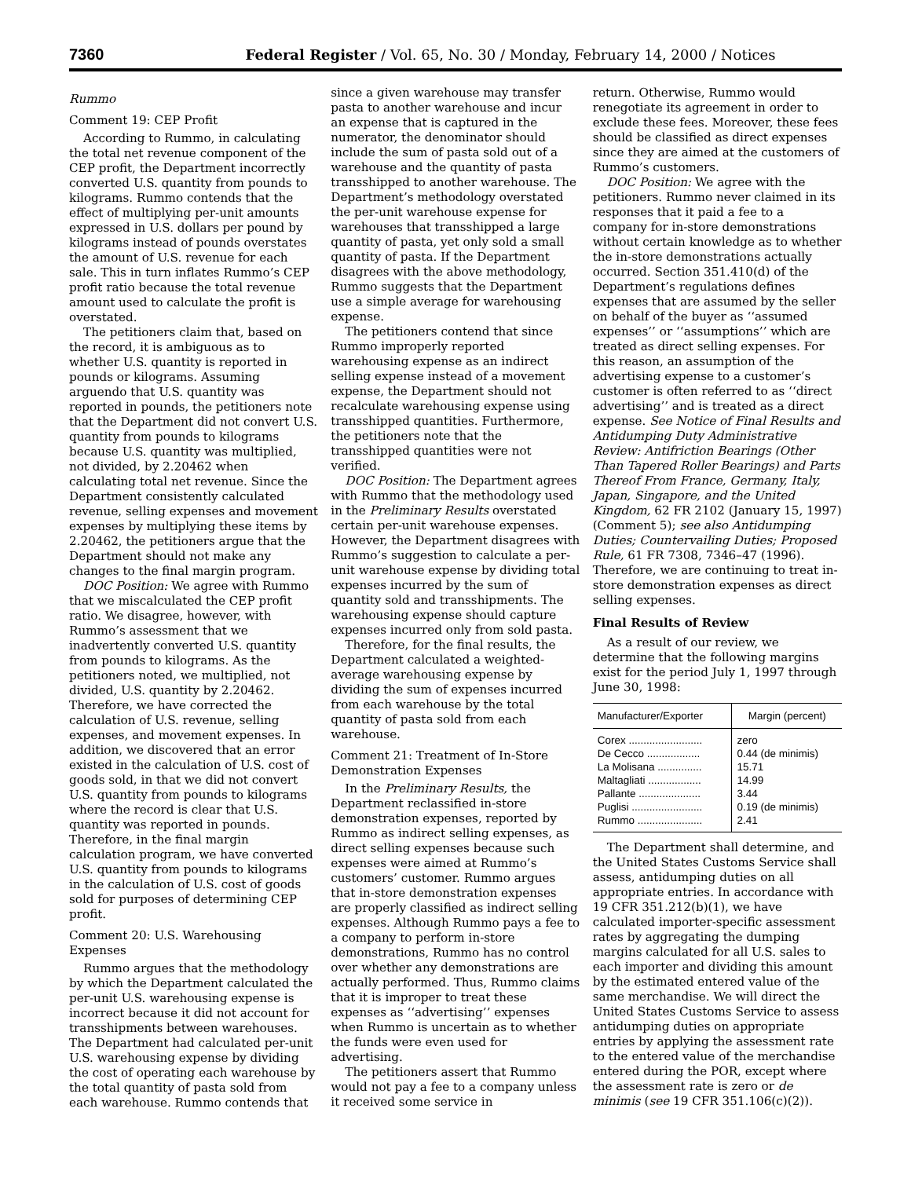7360 Federal Register / Vol. 65, No. 30 / Monday, February 14, 2000 / Notices
Rummo
Comment 19: CEP Profit
According to Rummo, in calculating the total net revenue component of the CEP profit, the Department incorrectly converted U.S. quantity from pounds to kilograms. Rummo contends that the effect of multiplying per-unit amounts expressed in U.S. dollars per pound by kilograms instead of pounds overstates the amount of U.S. revenue for each sale. This in turn inflates Rummo’s CEP profit ratio because the total revenue amount used to calculate the profit is overstated.
The petitioners claim that, based on the record, it is ambiguous as to whether U.S. quantity is reported in pounds or kilograms. Assuming arguendo that U.S. quantity was reported in pounds, the petitioners note that the Department did not convert U.S. quantity from pounds to kilograms because U.S. quantity was multiplied, not divided, by 2.20462 when calculating total net revenue. Since the Department consistently calculated revenue, selling expenses and movement expenses by multiplying these items by 2.20462, the petitioners argue that the Department should not make any changes to the final margin program.
DOC Position: We agree with Rummo that we miscalculated the CEP profit ratio. We disagree, however, with Rummo’s assessment that we inadvertently converted U.S. quantity from pounds to kilograms. As the petitioners noted, we multiplied, not divided, U.S. quantity by 2.20462. Therefore, we have corrected the calculation of U.S. revenue, selling expenses, and movement expenses. In addition, we discovered that an error existed in the calculation of U.S. cost of goods sold, in that we did not convert U.S. quantity from pounds to kilograms where the record is clear that U.S. quantity was reported in pounds. Therefore, in the final margin calculation program, we have converted U.S. quantity from pounds to kilograms in the calculation of U.S. cost of goods sold for purposes of determining CEP profit.
Comment 20: U.S. Warehousing Expenses
Rummo argues that the methodology by which the Department calculated the per-unit U.S. warehousing expense is incorrect because it did not account for transshipments between warehouses. The Department had calculated per-unit U.S. warehousing expense by dividing the cost of operating each warehouse by the total quantity of pasta sold from each warehouse. Rummo contends that
since a given warehouse may transfer pasta to another warehouse and incur an expense that is captured in the numerator, the denominator should include the sum of pasta sold out of a warehouse and the quantity of pasta transshipped to another warehouse. The Department’s methodology overstated the per-unit warehouse expense for warehouses that transshipped a large quantity of pasta, yet only sold a small quantity of pasta. If the Department disagrees with the above methodology, Rummo suggests that the Department use a simple average for warehousing expense.
The petitioners contend that since Rummo improperly reported warehousing expense as an indirect selling expense instead of a movement expense, the Department should not recalculate warehousing expense using transshipped quantities. Furthermore, the petitioners note that the transshipped quantities were not verified.
DOC Position: The Department agrees with Rummo that the methodology used in the Preliminary Results overstated certain per-unit warehouse expenses. However, the Department disagrees with Rummo’s suggestion to calculate a per-unit warehouse expense by dividing total expenses incurred by the sum of quantity sold and transshipments. The warehousing expense should capture expenses incurred only from sold pasta.
Therefore, for the final results, the Department calculated a weighted-average warehousing expense by dividing the sum of expenses incurred from each warehouse by the total quantity of pasta sold from each warehouse.
Comment 21: Treatment of In-Store Demonstration Expenses
In the Preliminary Results, the Department reclassified in-store demonstration expenses, reported by Rummo as indirect selling expenses, as direct selling expenses because such expenses were aimed at Rummo’s customers’ customer. Rummo argues that in-store demonstration expenses are properly classified as indirect selling expenses. Although Rummo pays a fee to a company to perform in-store demonstrations, Rummo has no control over whether any demonstrations are actually performed. Thus, Rummo claims that it is improper to treat these expenses as ‘‘advertising’’ expenses when Rummo is uncertain as to whether the funds were even used for advertising.
The petitioners assert that Rummo would not pay a fee to a company unless it received some service in
return. Otherwise, Rummo would renegotiate its agreement in order to exclude these fees. Moreover, these fees should be classified as direct expenses since they are aimed at the customers of Rummo’s customers.
DOC Position: We agree with the petitioners. Rummo never claimed in its responses that it paid a fee to a company for in-store demonstrations without certain knowledge as to whether the in-store demonstrations actually occurred. Section 351.410(d) of the Department’s regulations defines expenses that are assumed by the seller on behalf of the buyer as ‘‘assumed expenses’’ or ‘‘assumptions’’ which are treated as direct selling expenses. For this reason, an assumption of the advertising expense to a customer’s customer is often referred to as ‘‘direct advertising’’ and is treated as a direct expense. See Notice of Final Results and Antidumping Duty Administrative Review: Antifriction Bearings (Other Than Tapered Roller Bearings) and Parts Thereof From France, Germany, Italy, Japan, Singapore, and the United Kingdom, 62 FR 2102 (January 15, 1997) (Comment 5); see also Antidumping Duties; Countervailing Duties; Proposed Rule, 61 FR 7308, 7346–47 (1996). Therefore, we are continuing to treat in-store demonstration expenses as direct selling expenses.
Final Results of Review
As a result of our review, we determine that the following margins exist for the period July 1, 1997 through June 30, 1998:
| Manufacturer/Exporter | Margin (percent) |
| --- | --- |
| Corex ......................... | zero |
| De Cecco .................. | 0.44 (de minimis) |
| La Molisana ............... | 15.71 |
| Maltagliati .................. | 14.99 |
| Pallante ..................... | 3.44 |
| Puglisi ........................ | 0.19 (de minimis) |
| Rummo ...................... | 2.41 |
The Department shall determine, and the United States Customs Service shall assess, antidumping duties on all appropriate entries. In accordance with 19 CFR 351.212(b)(1), we have calculated importer-specific assessment rates by aggregating the dumping margins calculated for all U.S. sales to each importer and dividing this amount by the estimated entered value of the same merchandise. We will direct the United States Customs Service to assess antidumping duties on appropriate entries by applying the assessment rate to the entered value of the merchandise entered during the POR, except where the assessment rate is zero or de minimis (see 19 CFR 351.106(c)(2)).